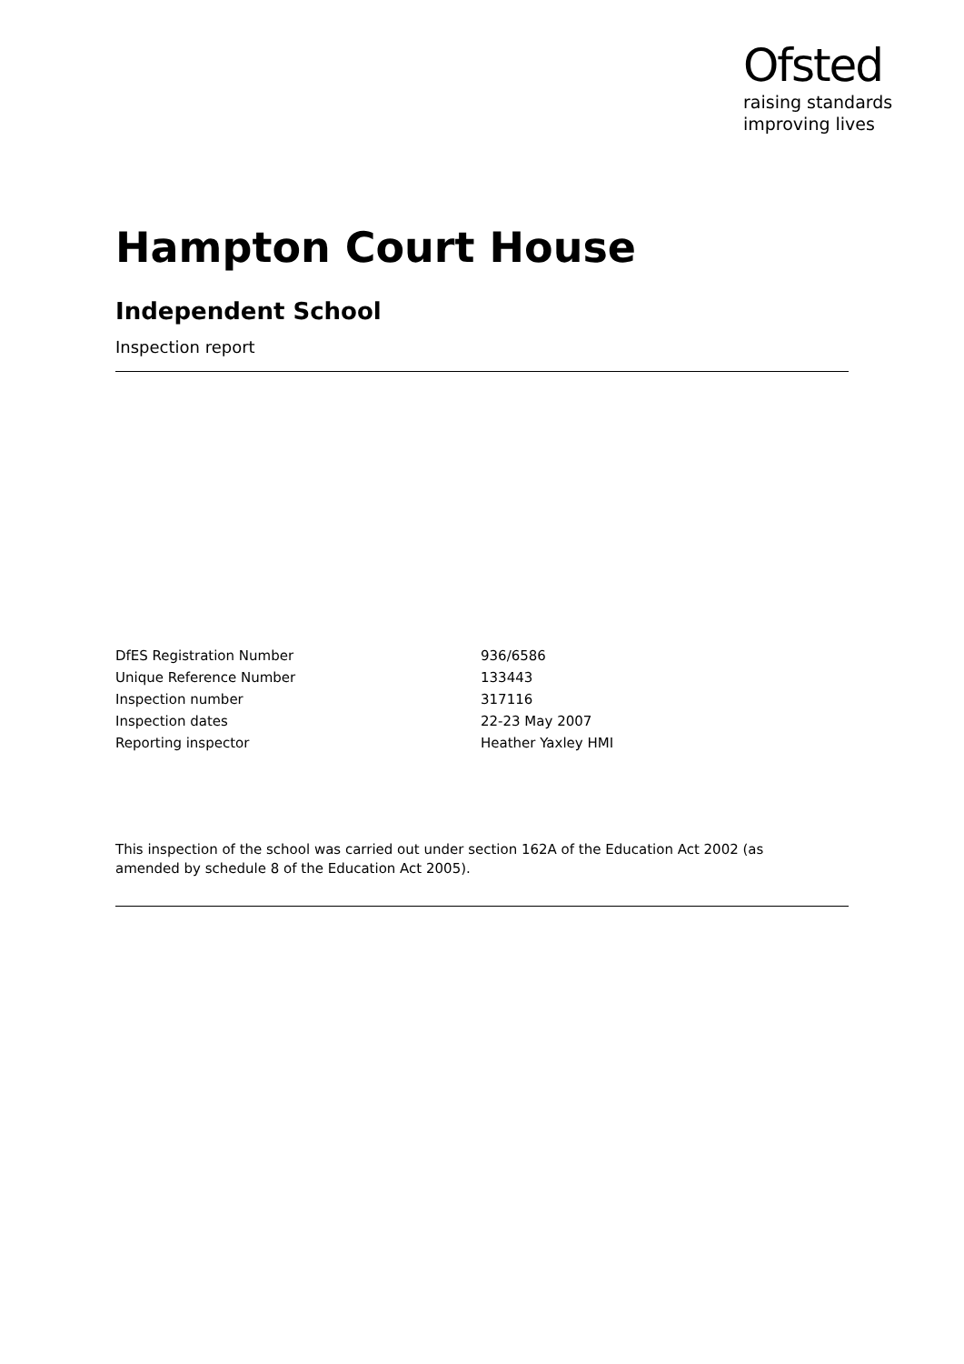Ofsted
raising standards
improving lives
Hampton Court House
Independent School
Inspection report
| DfES Registration Number | 936/6586 |
| Unique Reference Number | 133443 |
| Inspection number | 317116 |
| Inspection dates | 22-23 May 2007 |
| Reporting inspector | Heather Yaxley HMI |
This inspection of the school was carried out under section 162A of the Education Act 2002 (as amended by schedule 8 of the Education Act 2005).